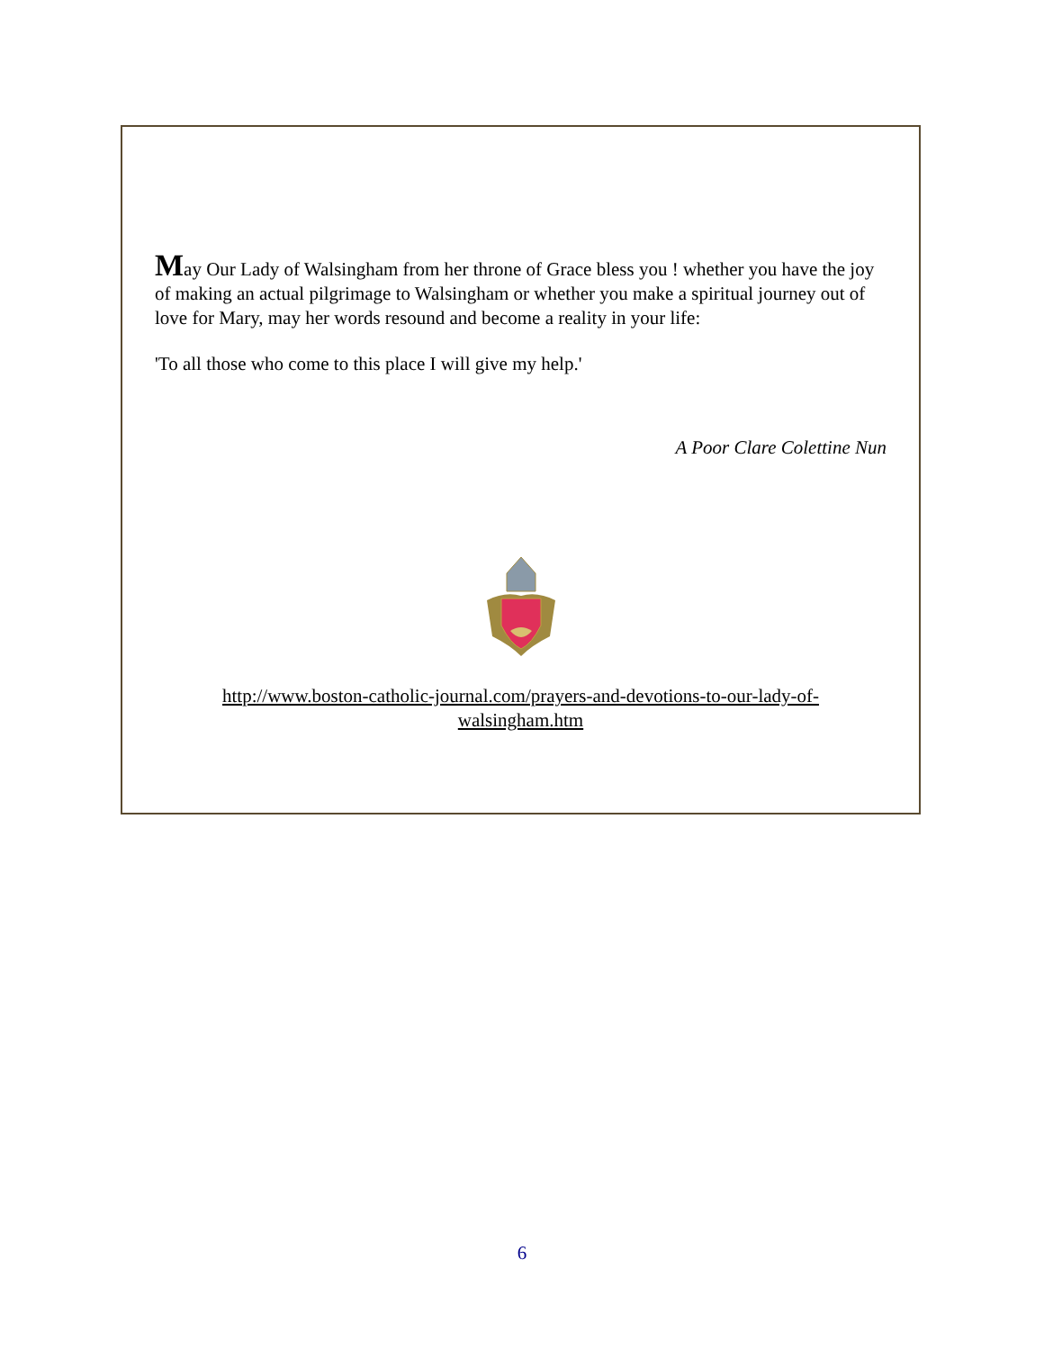May Our Lady of Walsingham from her throne of Grace bless you ! whether you have the joy of making an actual pilgrimage to Walsingham or whether you make a spiritual journey out of love for Mary, may her words resound and become a reality in your life:
'To all those who come to this place I will give my help.'
A Poor Clare Colettine Nun
http://www.boston-catholic-journal.com/prayers-and-devotions-to-our-lady-of-
walsingham.htm
6